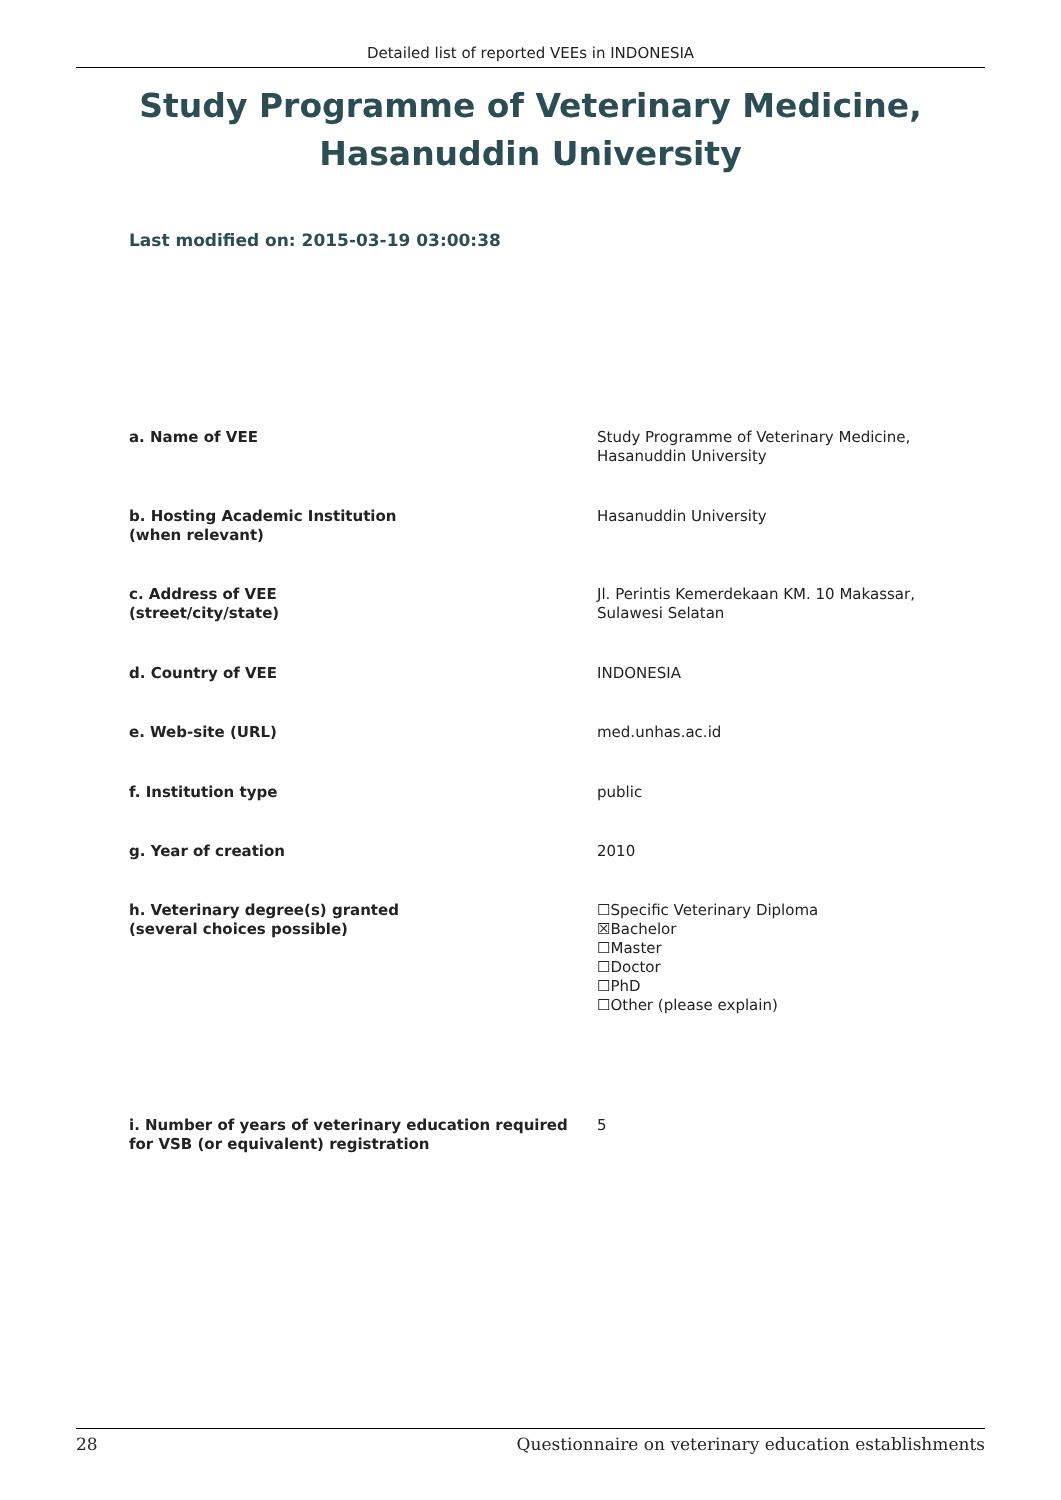Detailed list of reported VEEs in INDONESIA
Study Programme of Veterinary Medicine, Hasanuddin University
Last modified on: 2015-03-19 03:00:38
| a. Name of VEE | Study Programme of Veterinary Medicine, Hasanuddin University |
| b. Hosting Academic Institution (when relevant) | Hasanuddin University |
| c. Address of VEE (street/city/state) | Jl. Perintis Kemerdekaan KM. 10 Makassar, Sulawesi Selatan |
| d. Country of VEE | INDONESIA |
| e. Web-site (URL) | med.unhas.ac.id |
| f. Institution type | public |
| g. Year of creation | 2010 |
| h. Veterinary degree(s) granted (several choices possible) | ☐Specific Veterinary Diploma ☒Bachelor ☐Master ☐Doctor ☐PhD ☐Other (please explain) |
| i. Number of years of veterinary education required for VSB (or equivalent) registration | 5 |
28 Questionnaire on veterinary education establishments